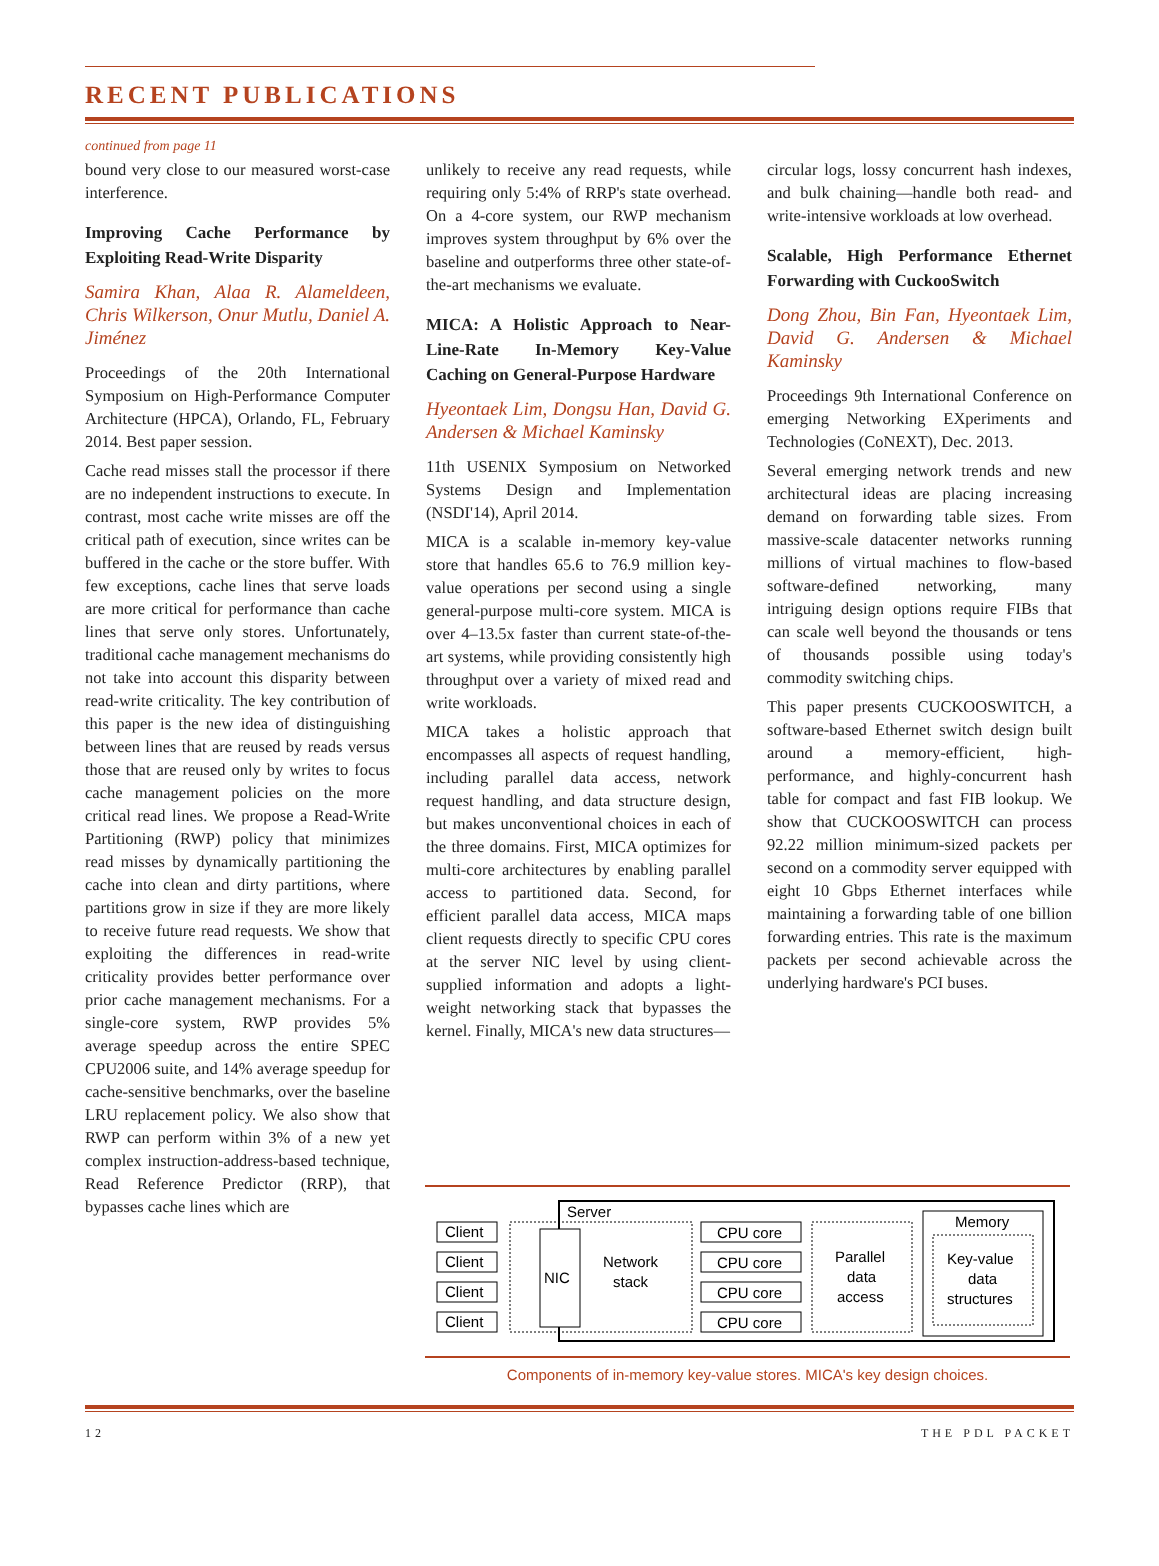RECENT PUBLICATIONS
continued from page 11
bound very close to our measured worst-case interference.
Improving Cache Performance by Exploiting Read-Write Disparity
Samira Khan, Alaa R. Alameldeen, Chris Wilkerson, Onur Mutlu, Daniel A. Jiménez
Proceedings of the 20th International Symposium on High-Performance Computer Architecture (HPCA), Orlando, FL, February 2014. Best paper session.
Cache read misses stall the processor if there are no independent instructions to execute. In contrast, most cache write misses are off the critical path of execution, since writes can be buffered in the cache or the store buffer. With few exceptions, cache lines that serve loads are more critical for performance than cache lines that serve only stores. Unfortunately, traditional cache management mechanisms do not take into account this disparity between read-write criticality. The key contribution of this paper is the new idea of distinguishing between lines that are reused by reads versus those that are reused only by writes to focus cache management policies on the more critical read lines. We propose a Read-Write Partitioning (RWP) policy that minimizes read misses by dynamically partitioning the cache into clean and dirty partitions, where partitions grow in size if they are more likely to receive future read requests. We show that exploiting the differences in read-write criticality provides better performance over prior cache management mechanisms. For a single-core system, RWP provides 5% average speedup across the entire SPEC CPU2006 suite, and 14% average speedup for cache-sensitive benchmarks, over the baseline LRU replacement policy. We also show that RWP can perform within 3% of a new yet complex instruction-address-based technique, Read Reference Predictor (RRP), that bypasses cache lines which are
unlikely to receive any read requests, while requiring only 5:4% of RRP's state overhead. On a 4-core system, our RWP mechanism improves system throughput by 6% over the baseline and outperforms three other state-of-the-art mechanisms we evaluate.
MICA: A Holistic Approach to Near-Line-Rate In-Memory Key-Value Caching on General-Purpose Hardware
Hyeontaek Lim, Dongsu Han, David G. Andersen & Michael Kaminsky
11th USENIX Symposium on Networked Systems Design and Implementation (NSDI'14), April 2014.
MICA is a scalable in-memory key-value store that handles 65.6 to 76.9 million key-value operations per second using a single general-purpose multi-core system. MICA is over 4–13.5x faster than current state-of-the-art systems, while providing consistently high throughput over a variety of mixed read and write workloads.
MICA takes a holistic approach that encompasses all aspects of request handling, including parallel data access, network request handling, and data structure design, but makes unconventional choices in each of the three domains. First, MICA optimizes for multi-core architectures by enabling parallel access to partitioned data. Second, for efficient parallel data access, MICA maps client requests directly to specific CPU cores at the server NIC level by using client-supplied information and adopts a light-weight networking stack that bypasses the kernel. Finally, MICA's new data structures—
circular logs, lossy concurrent hash indexes, and bulk chaining—handle both read- and write-intensive workloads at low overhead.
Scalable, High Performance Ethernet Forwarding with CuckooSwitch
Dong Zhou, Bin Fan, Hyeontaek Lim, David G. Andersen & Michael Kaminsky
Proceedings 9th International Conference on emerging Networking EXperiments and Technologies (CoNEXT), Dec. 2013.
Several emerging network trends and new architectural ideas are placing increasing demand on forwarding table sizes. From massive-scale datacenter networks running millions of virtual machines to flow-based software-defined networking, many intriguing design options require FIBs that can scale well beyond the thousands or tens of thousands possible using today's commodity switching chips.
This paper presents CUCKOOSWITCH, a software-based Ethernet switch design built around a memory-efficient, high-performance, and highly-concurrent hash table for compact and fast FIB lookup. We show that CUCKOOSWITCH can process 92.22 million minimum-sized packets per second on a commodity server equipped with eight 10 Gbps Ethernet interfaces while maintaining a forwarding table of one billion forwarding entries. This rate is the maximum packets per second achievable across the underlying hardware's PCI buses.
Server
Client
Client
Client
Client
NIC
Network
stack
CPU core
CPU core
CPU core
CPU core
Parallel
data
access
Memory
Key-value
data
structures
Components of in-memory key-value stores. MICA's key design choices.
12 THE PDL PACKET